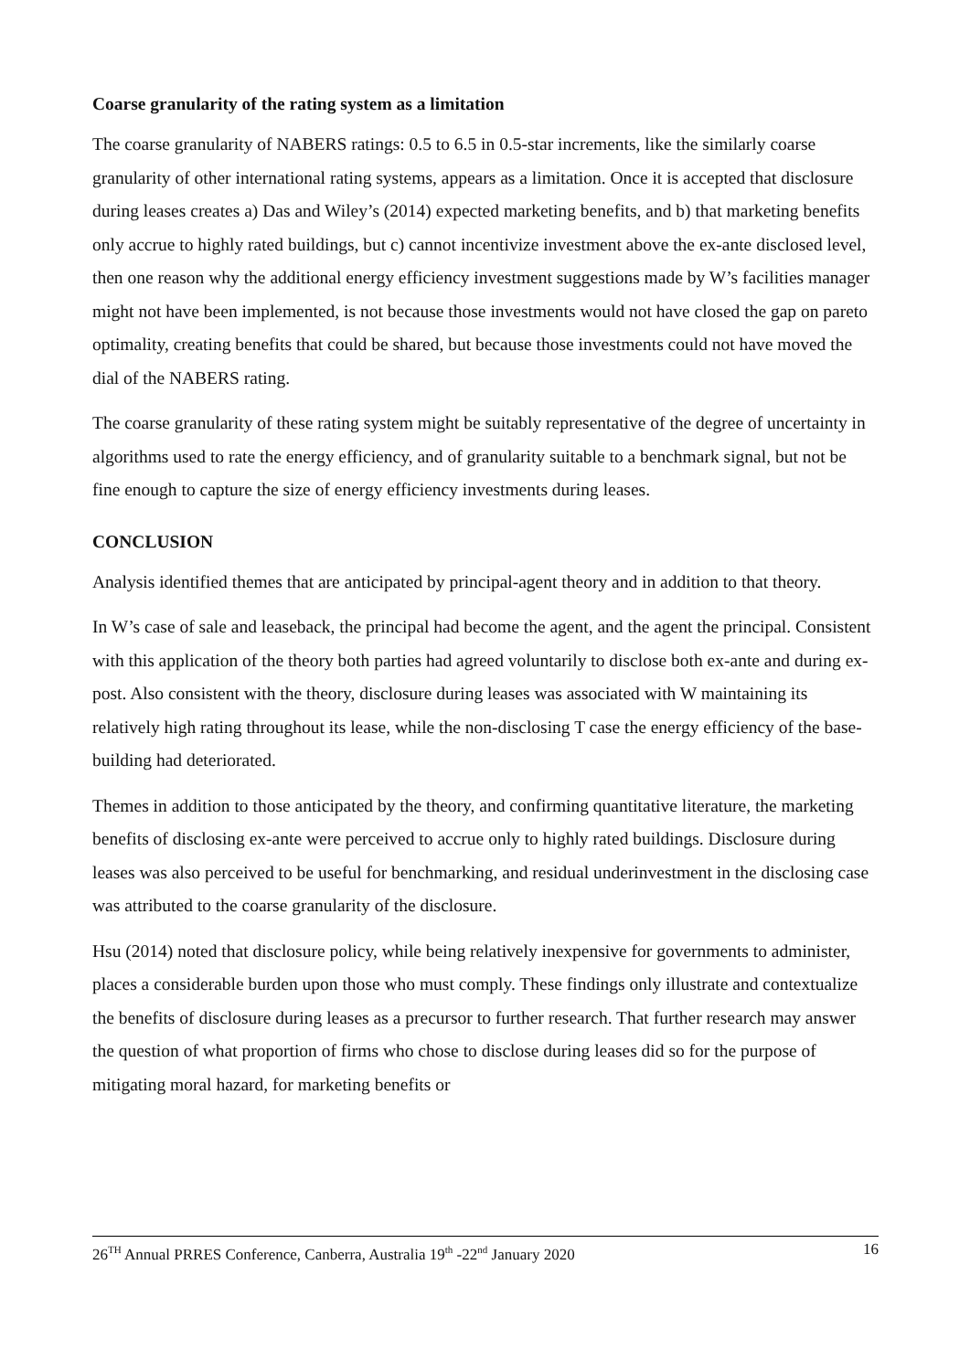Coarse granularity of the rating system as a limitation
The coarse granularity of NABERS ratings: 0.5 to 6.5 in 0.5-star increments, like the similarly coarse granularity of other international rating systems, appears as a limitation. Once it is accepted that disclosure during leases creates a) Das and Wiley’s (2014) expected marketing benefits, and b) that marketing benefits only accrue to highly rated buildings, but c) cannot incentivize investment above the ex-ante disclosed level, then one reason why the additional energy efficiency investment suggestions made by W’s facilities manager might not have been implemented, is not because those investments would not have closed the gap on pareto optimality, creating benefits that could be shared, but because those investments could not have moved the dial of the NABERS rating.
The coarse granularity of these rating system might be suitably representative of the degree of uncertainty in algorithms used to rate the energy efficiency, and of granularity suitable to a benchmark signal, but not be fine enough to capture the size of energy efficiency investments during leases.
CONCLUSION
Analysis identified themes that are anticipated by principal-agent theory and in addition to that theory.
In W’s case of sale and leaseback, the principal had become the agent, and the agent the principal. Consistent with this application of the theory both parties had agreed voluntarily to disclose both ex-ante and during ex-post. Also consistent with the theory, disclosure during leases was associated with W maintaining its relatively high rating throughout its lease, while the non-disclosing T case the energy efficiency of the base-building had deteriorated.
Themes in addition to those anticipated by the theory, and confirming quantitative literature, the marketing benefits of disclosing ex-ante were perceived to accrue only to highly rated buildings. Disclosure during leases was also perceived to be useful for benchmarking, and residual underinvestment in the disclosing case was attributed to the coarse granularity of the disclosure.
Hsu (2014) noted that disclosure policy, while being relatively inexpensive for governments to administer, places a considerable burden upon those who must comply. These findings only illustrate and contextualize the benefits of disclosure during leases as a precursor to further research. That further research may answer the question of what proportion of firms who chose to disclose during leases did so for the purpose of mitigating moral hazard, for marketing benefits or
26<sup>TH</sup> Annual PRRES Conference, Canberra, Australia 19<sup>th</sup> -22<sup>nd</sup> January 2020 16